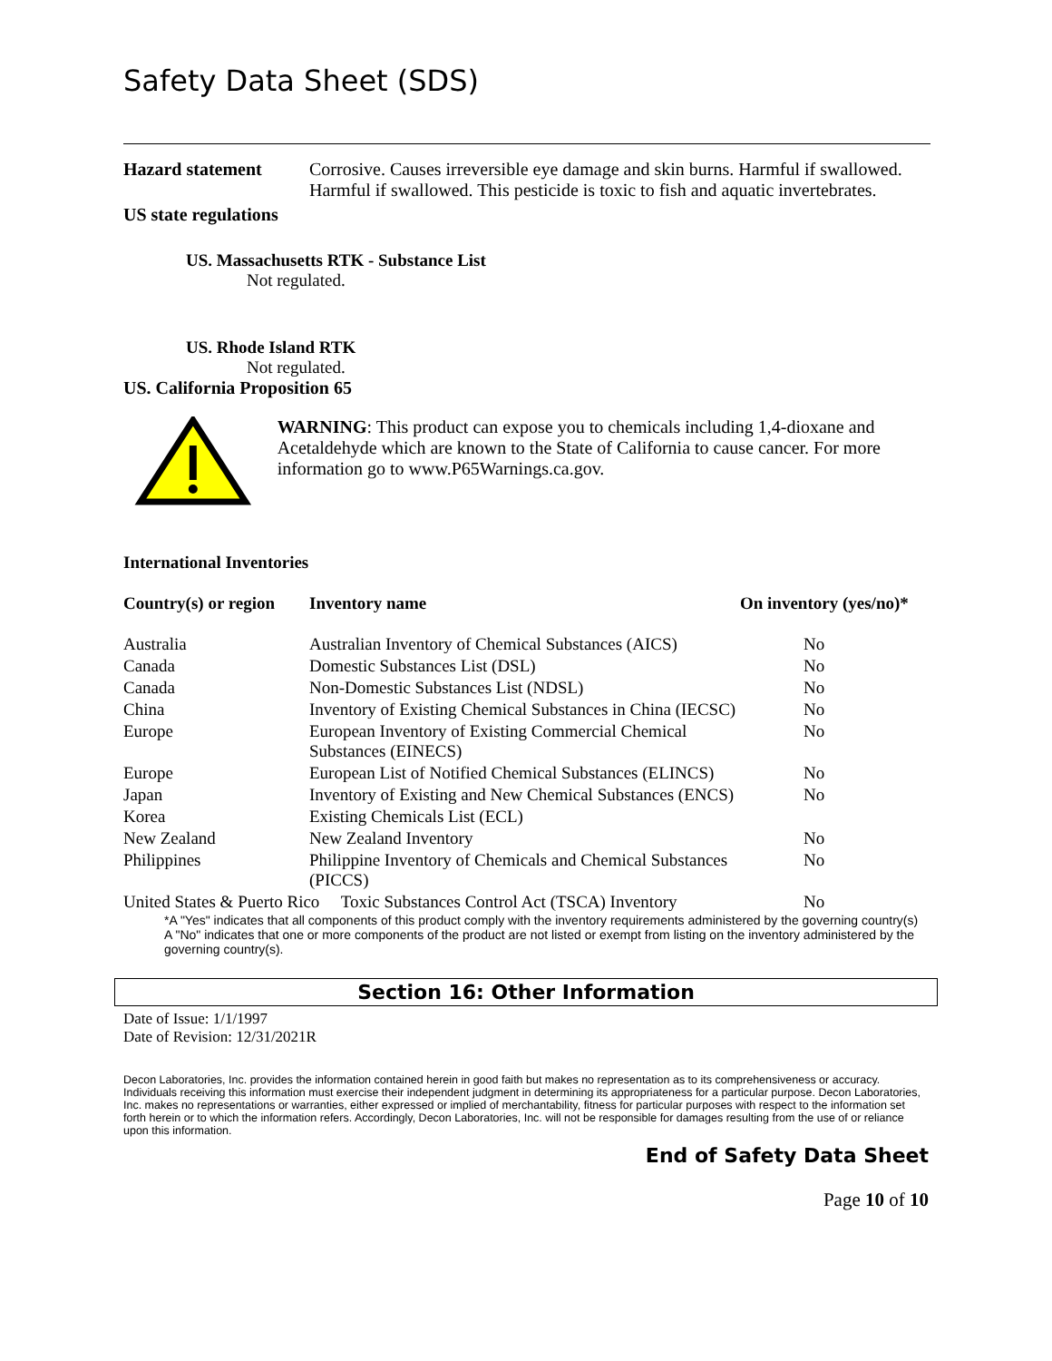Safety Data Sheet (SDS)
Hazard statement Corrosive. Causes irreversible eye damage and skin burns. Harmful if swallowed. Harmful if swallowed. This pesticide is toxic to fish and aquatic invertebrates.
US state regulations
US. Massachusetts RTK - Substance List
Not regulated.
US. Rhode Island RTK
Not regulated.
US. California Proposition 65
WARNING: This product can expose you to chemicals including 1,4-dioxane and Acetaldehyde which are known to the State of California to cause cancer. For more information go to www.P65Warnings.ca.gov.
International Inventories
| Country(s) or region | Inventory name | On inventory (yes/no)* |
| --- | --- | --- |
| Australia | Australian Inventory of Chemical Substances (AICS) | No |
| Canada | Domestic Substances List (DSL) | No |
| Canada | Non-Domestic Substances List (NDSL) | No |
| China | Inventory of Existing Chemical Substances in China (IECSC) | No |
| Europe | European Inventory of Existing Commercial Chemical Substances (EINECS) | No |
| Europe | European List of Notified Chemical Substances (ELINCS) | No |
| Japan | Inventory of Existing and New Chemical Substances (ENCS) | No |
| Korea | Existing Chemicals List (ECL) | |
| New Zealand | New Zealand Inventory | No |
| Philippines | Philippine Inventory of Chemicals and Chemical Substances (PICCS) | No |
| United States & Puerto Rico Toxic Substances Control Act (TSCA) Inventory | | No |
*A "Yes" indicates that all components of this product comply with the inventory requirements administered by the governing country(s)
A "No" indicates that one or more components of the product are not listed or exempt from listing on the inventory administered by the governing country(s).
Section 16: Other Information
Date of Issue: 1/1/1997
Date of Revision: 12/31/2021R
Decon Laboratories, Inc. provides the information contained herein in good faith but makes no representation as to its comprehensiveness or accuracy. Individuals receiving this information must exercise their independent judgment in determining its appropriateness for a particular purpose. Decon Laboratories, Inc. makes no representations or warranties, either expressed or implied of merchantability, fitness for particular purposes with respect to the information set forth herein or to which the information refers. Accordingly, Decon Laboratories, Inc. will not be responsible for damages resulting from the use of or reliance upon this information.
End of Safety Data Sheet
Page 10 of 10